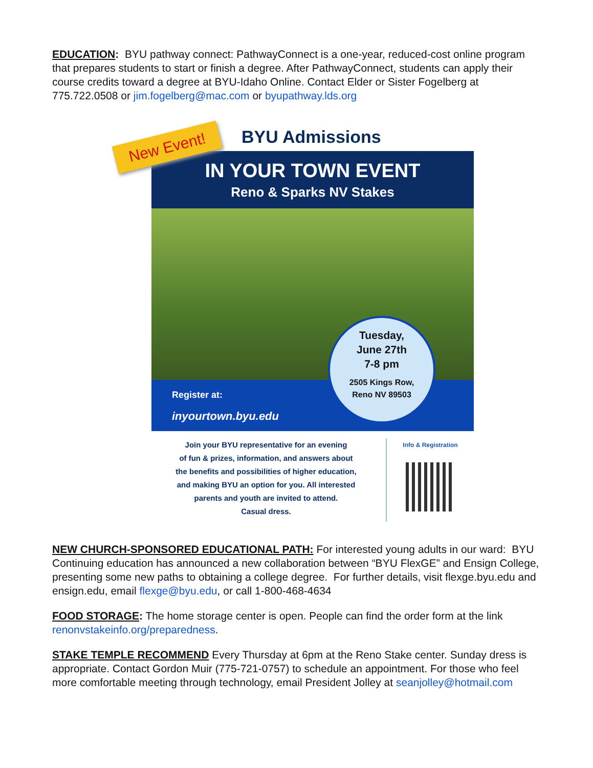EDUCATION: BYU pathway connect: PathwayConnect is a one-year, reduced-cost online program that prepares students to start or finish a degree. After PathwayConnect, students can apply their course credits toward a degree at BYU-Idaho Online. Contact Elder or Sister Fogelberg at 775.722.0508 or jim.fogelberg@mac.com or byupathway.lds.org
New Event!
BYU Admissions
IN YOUR TOWN EVENT
Reno & Sparks NV Stakes
Register at:
inyourtown.byu.edu
Tuesday,
June 27th
7-8 pm
2505 Kings Row,
Reno NV 89503
Join your BYU representative for an evening
of fun & prizes, information, and answers about
the benefits and possibilities of higher education,
and making BYU an option for you. All interested
parents and youth are invited to attend.
Casual dress.
Info & Registration
NEW CHURCH-SPONSORED EDUCATIONAL PATH: For interested young adults in our ward: BYU Continuing education has announced a new collaboration between “BYU FlexGE” and Ensign College, presenting some new paths to obtaining a college degree. For further details, visit flexge.byu.edu and ensign.edu, email flexge@byu.edu, or call 1-800-468-4634
FOOD STORAGE: The home storage center is open. People can find the order form at the link renonvstakeinfo.org/preparedness.
STAKE TEMPLE RECOMMEND Every Thursday at 6pm at the Reno Stake center. Sunday dress is appropriate. Contact Gordon Muir (775-721-0757) to schedule an appointment. For those who feel more comfortable meeting through technology, email President Jolley at seanjolley@hotmail.com